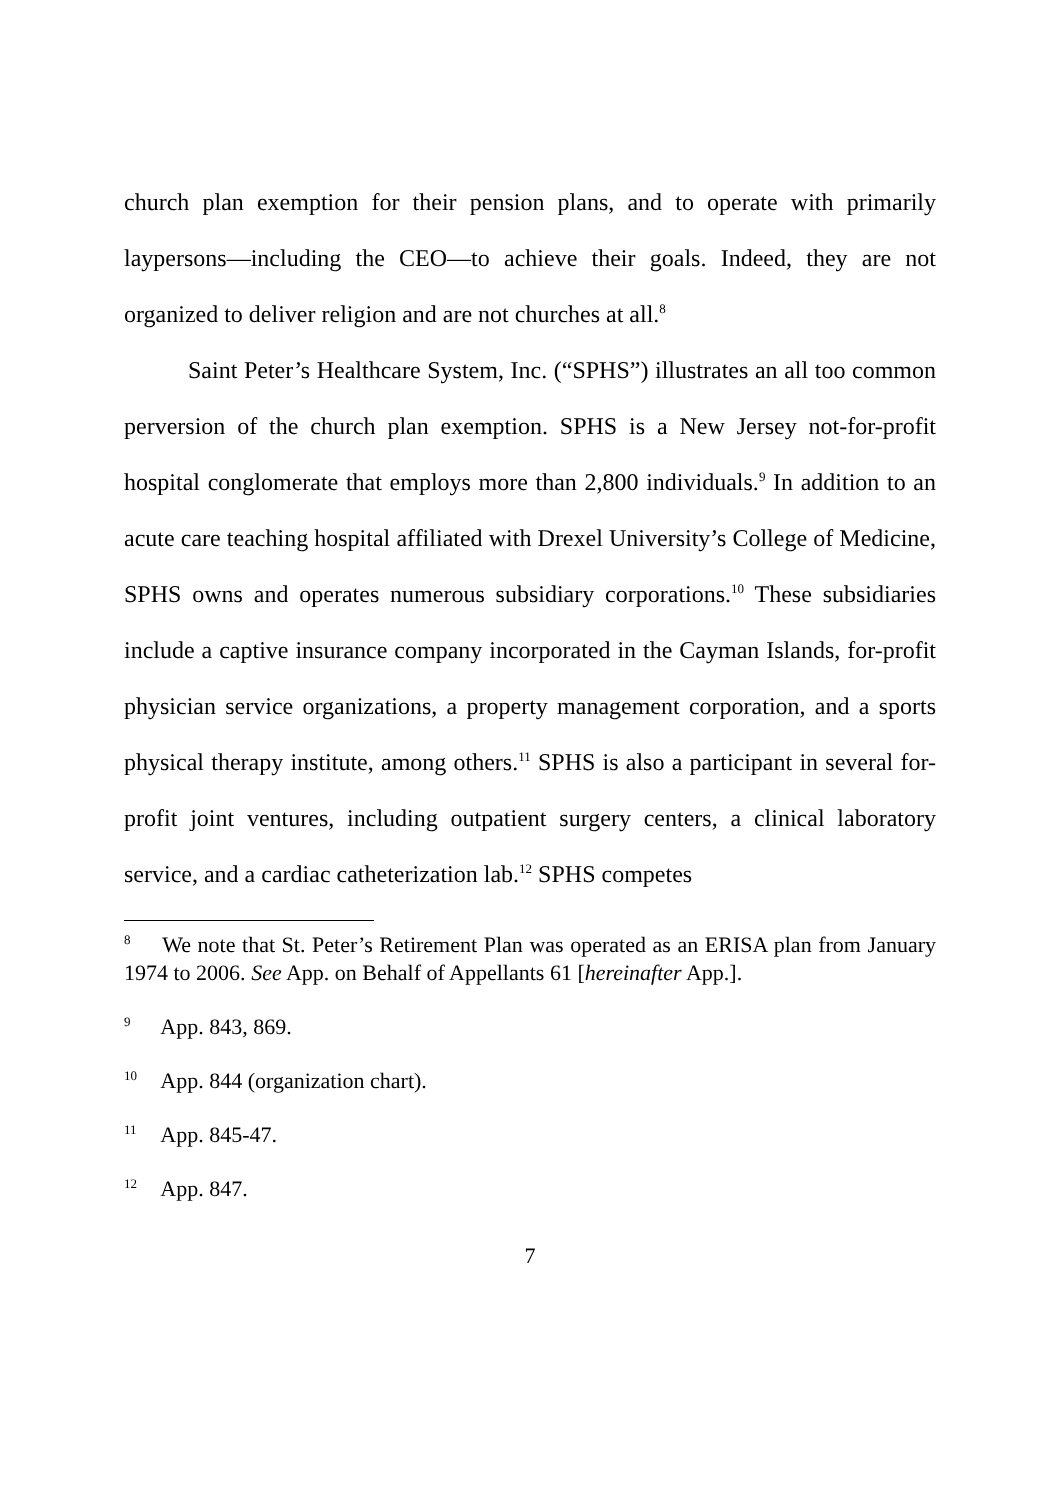church plan exemption for their pension plans, and to operate with primarily laypersons—including the CEO—to achieve their goals. Indeed, they are not organized to deliver religion and are not churches at all.<sup>8</sup>
Saint Peter’s Healthcare System, Inc. (“SPHS”) illustrates an all too common perversion of the church plan exemption. SPHS is a New Jersey not-for-profit hospital conglomerate that employs more than 2,800 individuals.<sup>9</sup> In addition to an acute care teaching hospital affiliated with Drexel University’s College of Medicine, SPHS owns and operates numerous subsidiary corporations.<sup>10</sup> These subsidiaries include a captive insurance company incorporated in the Cayman Islands, for-profit physician service organizations, a property management corporation, and a sports physical therapy institute, among others.<sup>11</sup> SPHS is also a participant in several for-profit joint ventures, including outpatient surgery centers, a clinical laboratory service, and a cardiac catheterization lab.<sup>12</sup> SPHS competes
<sup>8</sup> We note that St. Peter’s Retirement Plan was operated as an ERISA plan from January 1974 to 2006. See App. on Behalf of Appellants 61 [hereinafter App.].
<sup>9</sup> App. 843, 869.
<sup>10</sup> App. 844 (organization chart).
<sup>11</sup> App. 845-47.
<sup>12</sup> App. 847.
7